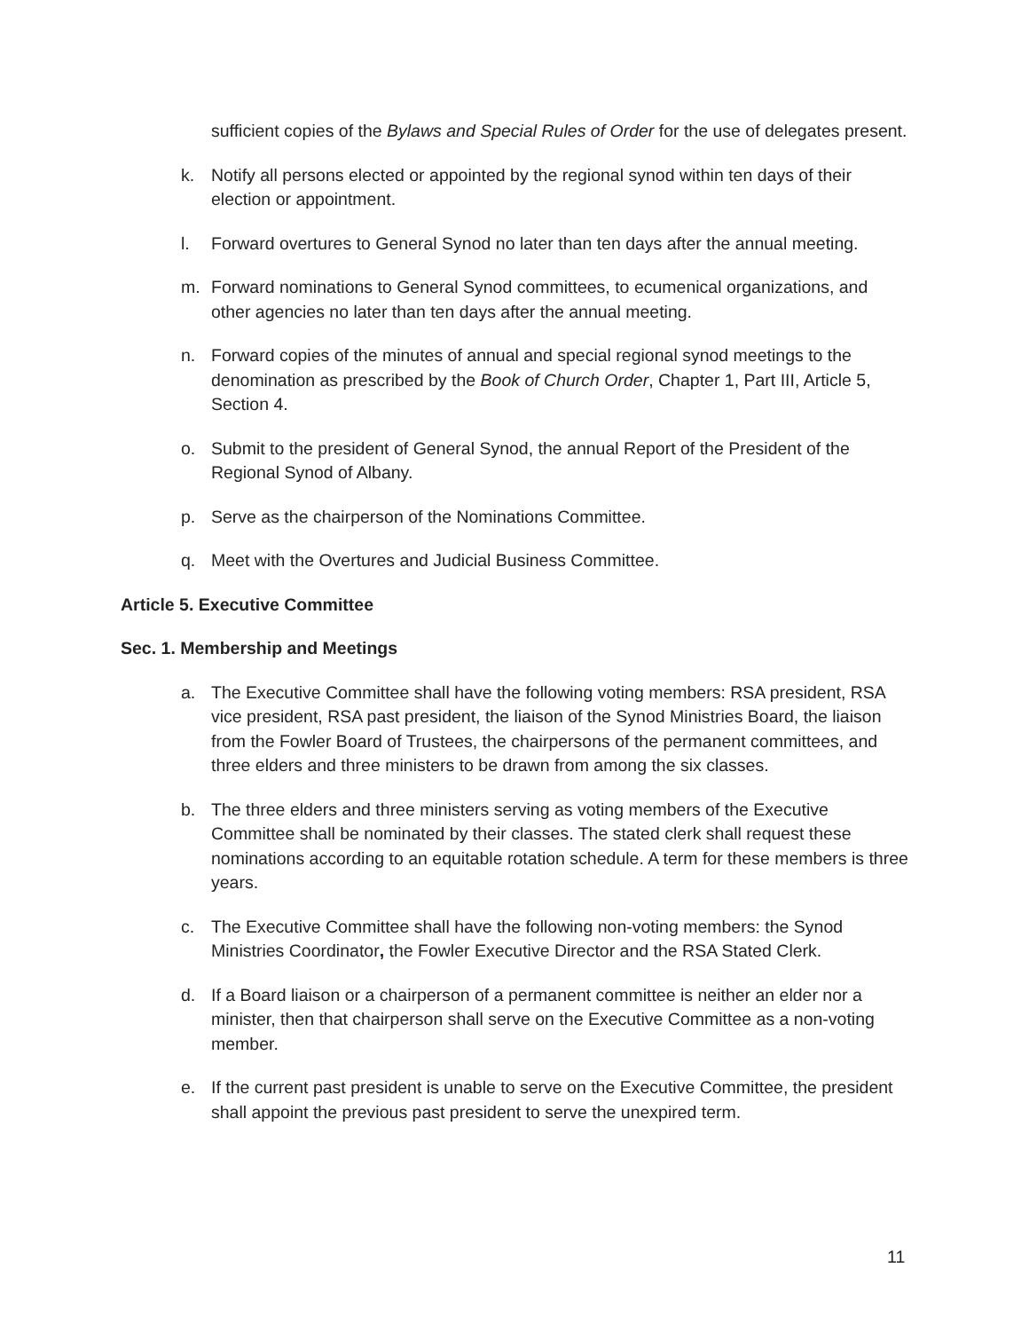sufficient copies of the Bylaws and Special Rules of Order for the use of delegates present.
k. Notify all persons elected or appointed by the regional synod within ten days of their election or appointment.
l. Forward overtures to General Synod no later than ten days after the annual meeting.
m. Forward nominations to General Synod committees, to ecumenical organizations, and other agencies no later than ten days after the annual meeting.
n. Forward copies of the minutes of annual and special regional synod meetings to the denomination as prescribed by the Book of Church Order, Chapter 1, Part III, Article 5, Section 4.
o. Submit to the president of General Synod, the annual Report of the President of the Regional Synod of Albany.
p. Serve as the chairperson of the Nominations Committee.
q. Meet with the Overtures and Judicial Business Committee.
Article 5. Executive Committee
Sec. 1. Membership and Meetings
a. The Executive Committee shall have the following voting members: RSA president, RSA vice president, RSA past president, the liaison of the Synod Ministries Board, the liaison from the Fowler Board of Trustees, the chairpersons of the permanent committees, and three elders and three ministers to be drawn from among the six classes.
b. The three elders and three ministers serving as voting members of the Executive Committee shall be nominated by their classes. The stated clerk shall request these nominations according to an equitable rotation schedule. A term for these members is three years.
c. The Executive Committee shall have the following non-voting members: the Synod Ministries Coordinator, the Fowler Executive Director and the RSA Stated Clerk.
d. If a Board liaison or a chairperson of a permanent committee is neither an elder nor a minister, then that chairperson shall serve on the Executive Committee as a non-voting member.
e. If the current past president is unable to serve on the Executive Committee, the president shall appoint the previous past president to serve the unexpired term.
11